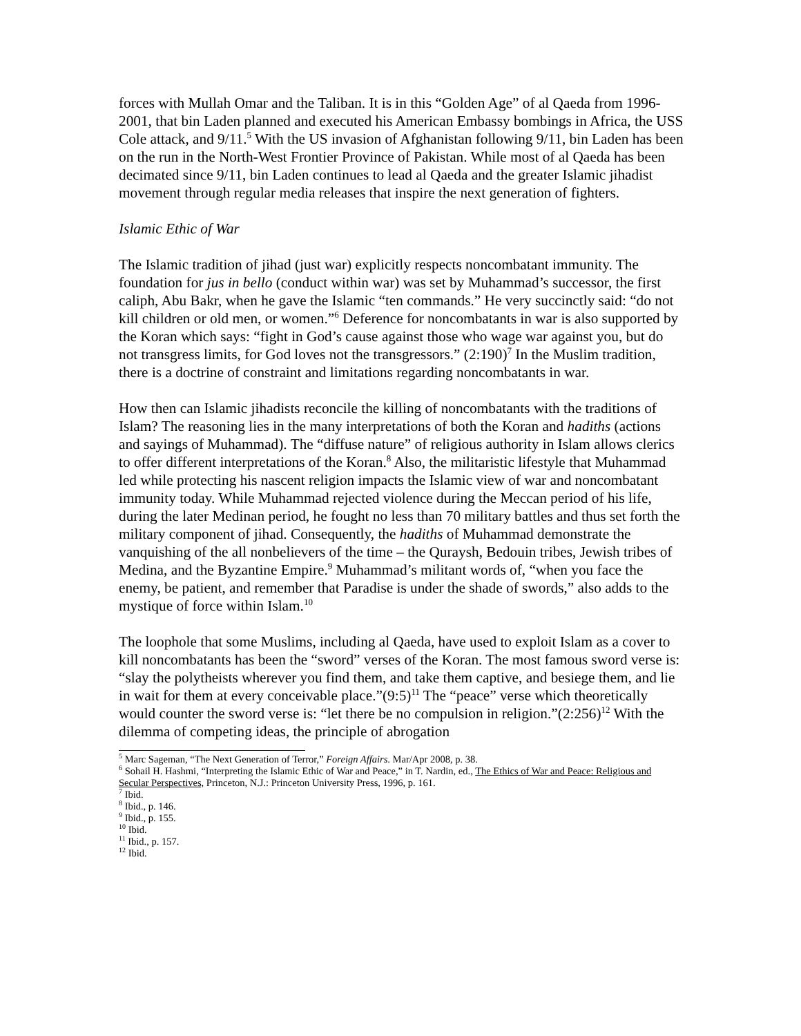forces with Mullah Omar and the Taliban. It is in this “Golden Age” of al Qaeda from 1996-2001, that bin Laden planned and executed his American Embassy bombings in Africa, the USS Cole attack, and 9/11.<sup>5</sup> With the US invasion of Afghanistan following 9/11, bin Laden has been on the run in the North-West Frontier Province of Pakistan. While most of al Qaeda has been decimated since 9/11, bin Laden continues to lead al Qaeda and the greater Islamic jihadist movement through regular media releases that inspire the next generation of fighters.
Islamic Ethic of War
The Islamic tradition of jihad (just war) explicitly respects noncombatant immunity. The foundation for jus in bello (conduct within war) was set by Muhammad’s successor, the first caliph, Abu Bakr, when he gave the Islamic “ten commands.” He very succinctly said: “do not kill children or old men, or women.”<sup>6</sup> Deference for noncombatants in war is also supported by the Koran which says: “fight in God’s cause against those who wage war against you, but do not transgress limits, for God loves not the transgressors.” (2:190)<sup>7</sup> In the Muslim tradition, there is a doctrine of constraint and limitations regarding noncombatants in war.
How then can Islamic jihadists reconcile the killing of noncombatants with the traditions of Islam? The reasoning lies in the many interpretations of both the Koran and hadiths (actions and sayings of Muhammad). The “diffuse nature” of religious authority in Islam allows clerics to offer different interpretations of the Koran.<sup>8</sup> Also, the militaristic lifestyle that Muhammad led while protecting his nascent religion impacts the Islamic view of war and noncombatant immunity today. While Muhammad rejected violence during the Meccan period of his life, during the later Medinan period, he fought no less than 70 military battles and thus set forth the military component of jihad. Consequently, the hadiths of Muhammad demonstrate the vanquishing of the all nonbelievers of the time – the Quraysh, Bedouin tribes, Jewish tribes of Medina, and the Byzantine Empire.<sup>9</sup> Muhammad’s militant words of, “when you face the enemy, be patient, and remember that Paradise is under the shade of swords,” also adds to the mystique of force within Islam.<sup>10</sup>
The loophole that some Muslims, including al Qaeda, have used to exploit Islam as a cover to kill noncombatants has been the “sword” verses of the Koran. The most famous sword verse is: “slay the polytheists wherever you find them, and take them captive, and besiege them, and lie in wait for them at every conceivable place.”(9:5)<sup>11</sup> The “peace” verse which theoretically would counter the sword verse is: “let there be no compulsion in religion.”(2:256)<sup>12</sup> With the dilemma of competing ideas, the principle of abrogation
<sup>5</sup> Marc Sageman, “The Next Generation of Terror,” Foreign Affairs. Mar/Apr 2008, p. 38.
<sup>6</sup> Sohail H. Hashmi, “Interpreting the Islamic Ethic of War and Peace,” in T. Nardin, ed., The Ethics of War and Peace: Religious and Secular Perspectives, Princeton, N.J.: Princeton University Press, 1996, p. 161.
<sup>7</sup> Ibid.
<sup>8</sup> Ibid., p. 146.
<sup>9</sup> Ibid., p. 155.
<sup>10</sup> Ibid.
<sup>11</sup> Ibid., p. 157.
<sup>12</sup> Ibid.